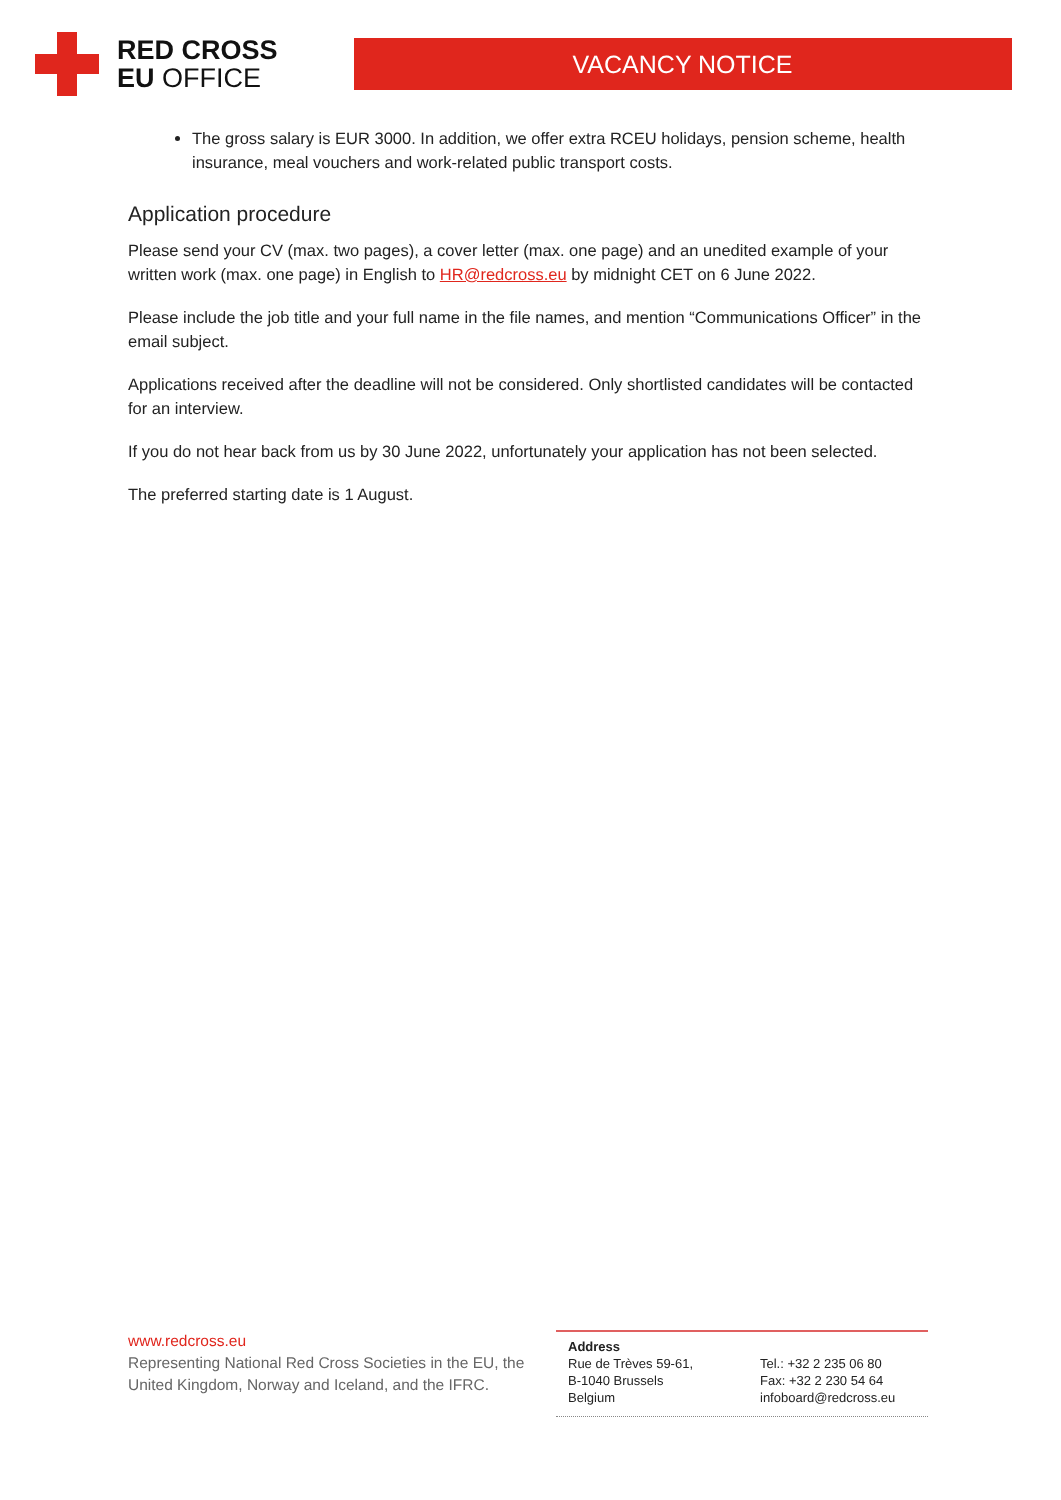RED CROSS
EU OFFICE
VACANCY NOTICE
The gross salary is EUR 3000. In addition, we offer extra RCEU holidays, pension scheme, health insurance, meal vouchers and work-related public transport costs.
Application procedure
Please send your CV (max. two pages), a cover letter (max. one page) and an unedited example of your written work (max. one page) in English to HR@redcross.eu by midnight CET on 6 June 2022.
Please include the job title and your full name in the file names, and mention “Communications Officer” in the email subject.
Applications received after the deadline will not be considered. Only shortlisted candidates will be contacted for an interview.
If you do not hear back from us by 30 June 2022, unfortunately your application has not been selected.
The preferred starting date is 1 August.
www.redcross.eu
Representing National Red Cross Societies in the EU, the United Kingdom, Norway and Iceland, and the IFRC.
Address
Rue de Trèves 59-61,
B-1040 Brussels
Belgium
Tel.: +32 2 235 06 80
Fax: +32 2 230 54 64
infoboard@redcross.eu